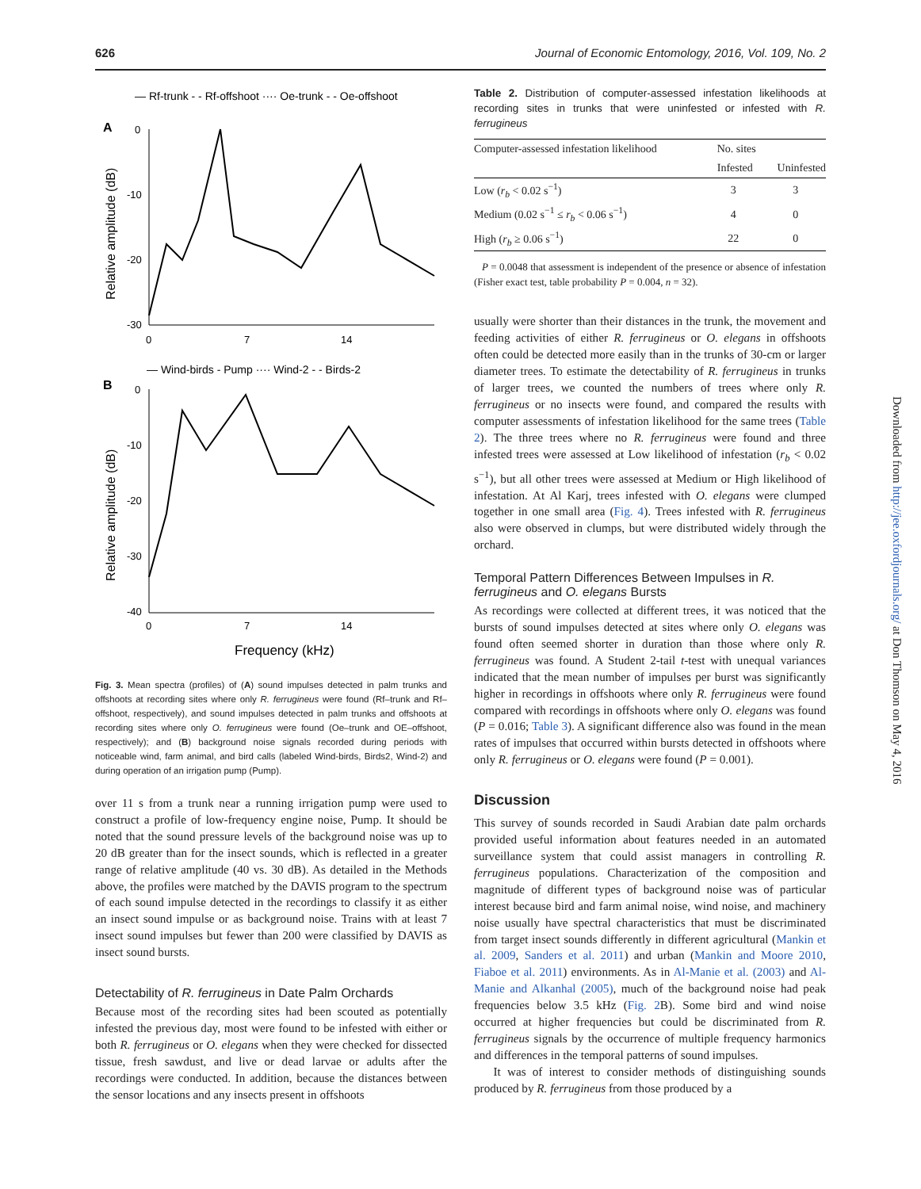626 Journal of Economic Entomology, 2016, Vol. 109, No. 2
— Rf-trunk - - Rf-offshoot ···· Oe-trunk - - Oe-offshoot
A
0
-10
-20
-30
0
7
14
Relative amplitude (dB)
— Wind-birds - Pump ···· Wind-2 - - Birds-2
B
0
-10
-20
-30
-40
0
7
14
Relative amplitude (dB)
Frequency (kHz)
Fig. 3. Mean spectra (profiles) of (A) sound impulses detected in palm trunks and offshoots at recording sites where only R. ferrugineus were found (Rf–trunk and Rf–offshoot, respectively), and sound impulses detected in palm trunks and offshoots at recording sites where only O. ferrugineus were found (Oe–trunk and OE–offshoot, respectively); and (B) background noise signals recorded during periods with noticeable wind, farm animal, and bird calls (labeled Wind-birds, Birds2, Wind-2) and during operation of an irrigation pump (Pump).
over 11 s from a trunk near a running irrigation pump were used to construct a profile of low-frequency engine noise, Pump. It should be noted that the sound pressure levels of the background noise was up to 20 dB greater than for the insect sounds, which is reflected in a greater range of relative amplitude (40 vs. 30 dB). As detailed in the Methods above, the profiles were matched by the DAVIS program to the spectrum of each sound impulse detected in the recordings to classify it as either an insect sound impulse or as background noise. Trains with at least 7 insect sound impulses but fewer than 200 were classified by DAVIS as insect sound bursts.
Detectability of R. ferrugineus in Date Palm Orchards
Because most of the recording sites had been scouted as potentially infested the previous day, most were found to be infested with either or both R. ferrugineus or O. elegans when they were checked for dissected tissue, fresh sawdust, and live or dead larvae or adults after the recordings were conducted. In addition, because the distances between the sensor locations and any insects present in offshoots
Table 2. Distribution of computer-assessed infestation likelihoods at recording sites in trunks that were uninfested or infested with R. ferrugineus
| Computer-assessed infestation likelihood | No. sites | |
| --- | --- | --- |
| | Infested | Uninfested |
| Low ( r<sub>b</sub> < 0.02 s<sup>−1</sup>) | 3 | 3 |
| Medium (0.02 s<sup>−1</sup> ≤ r<sub>b</sub> < 0.06 s<sup>−1</sup>) | 4 | 0 |
| High ( r<sub>b</sub> ≥ 0.06 s<sup>−1</sup>) | 22 | 0 |
P = 0.0048 that assessment is independent of the presence or absence of infestation (Fisher exact test, table probability P = 0.004, n = 32).
usually were shorter than their distances in the trunk, the movement and feeding activities of either R. ferrugineus or O. elegans in offshoots often could be detected more easily than in the trunks of 30-cm or larger diameter trees. To estimate the detectability of R. ferrugineus in trunks of larger trees, we counted the numbers of trees where only R. ferrugineus or no insects were found, and compared the results with computer assessments of infestation likelihood for the same trees (Table 2). The three trees where no R. ferrugineus were found and three infested trees were assessed at Low likelihood of infestation (r<sub>b</sub> < 0.02 s<sup>−1</sup>), but all other trees were assessed at Medium or High likelihood of infestation. At Al Karj, trees infested with O. elegans were clumped together in one small area (Fig. 4). Trees infested with R. ferrugineus also were observed in clumps, but were distributed widely through the orchard.
Temporal Pattern Differences Between Impulses in R. ferrugineus and O. elegans Bursts
As recordings were collected at different trees, it was noticed that the bursts of sound impulses detected at sites where only O. elegans was found often seemed shorter in duration than those where only R. ferrugineus was found. A Student 2-tail t-test with unequal variances indicated that the mean number of impulses per burst was significantly higher in recordings in offshoots where only R. ferrugineus were found compared with recordings in offshoots where only O. elegans was found (P = 0.016; Table 3). A significant difference also was found in the mean rates of impulses that occurred within bursts detected in offshoots where only R. ferrugineus or O. elegans were found (P = 0.001).
Discussion
This survey of sounds recorded in Saudi Arabian date palm orchards provided useful information about features needed in an automated surveillance system that could assist managers in controlling R. ferrugineus populations. Characterization of the composition and magnitude of different types of background noise was of particular interest because bird and farm animal noise, wind noise, and machinery noise usually have spectral characteristics that must be discriminated from target insect sounds differently in different agricultural (Mankin et al. 2009, Sanders et al. 2011) and urban (Mankin and Moore 2010, Fiaboe et al. 2011) environments. As in Al-Manie et al. (2003) and Al-Manie and Alkanhal (2005), much of the background noise had peak frequencies below 3.5 kHz (Fig. 2 B). Some bird and wind noise occurred at higher frequencies but could be discriminated from R. ferrugineus signals by the occurrence of multiple frequency harmonics and differences in the temporal patterns of sound impulses.
It was of interest to consider methods of distinguishing sounds produced by R. ferrugineus from those produced by a
Downloaded from http://jee.oxfordjournals.org/ at Don Thomson on May 4, 2016